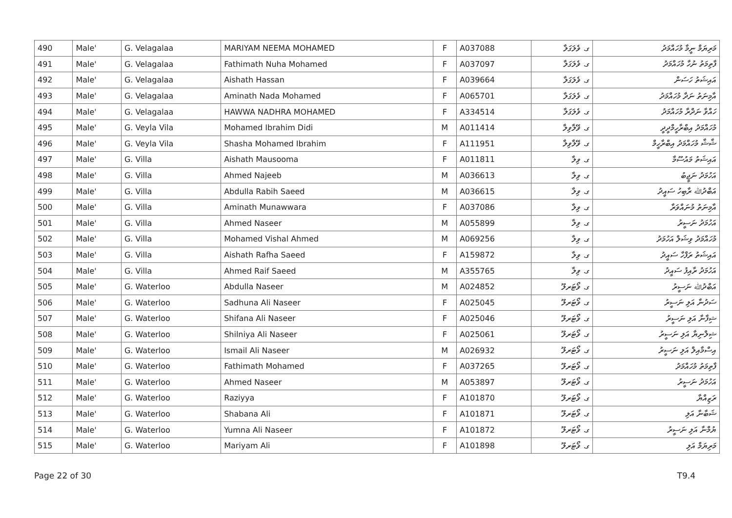| 490 | Male' | G. Velagalaa | MARIYAM NEEMA MOHAMED | F | A037088 | ގ. ވެލަގަލާ | މަރިޔަމް ނީމާ މުހައްމަދު |
| 491 | Male' | G. Velagalaa | Fathimath Nuha Mohamed | F | A037097 | ގ. ވެލަގަލާ | ފާތިމަތު ނުހާ މުހައްމަދު |
| 492 | Male' | G. Velagalaa | Aishath Hassan | F | A039664 | ގ. ވެލަގަލާ | އައިޝަތު ހަސަން |
| 493 | Male' | G. Velagalaa | Aminath Nada Mohamed | F | A065701 | ގ. ވެލަގަލާ | އާމިނަތު ނަދާ މުހައްމަދު |
| 494 | Male' | G. Velagalaa | HAWWA NADHRA MOHAMED | F | A334514 | ގ. ވެލަގަލާ | ހައްވާ ނަދްރާ މުހައްމަދު |
| 495 | Male' | G. Veyla Vila | Mohamed Ibrahim Didi | M | A011414 | ގ. ވޭލާވިލާ | މުހައްމަދު އިބްރާހީމްދީދީ |
| 496 | Male' | G. Veyla Vila | Shasha Mohamed Ibrahim | F | A111951 | ގ. ވޭލާވިލާ | ޝާޝާ މުހައްމަދު އިބްރާހީމް |
| 497 | Male' | G. Villa | Aishath Mausooma | F | A011811 | ގ. ވިލާ | އައިޝަތު މައުސޫމާ |
| 498 | Male' | G. Villa | Ahmed Najeeb | M | A036613 | ގ. ވިލާ | އަހުމަދު ނަޖީބު |
| 499 | Male' | G. Villa | Abdulla Rabih Saeed | M | A036615 | ގ. ވިލާ | އަބްދުﷲ ރާބިހު ސައީދު |
| 500 | Male' | G. Villa | Aminath Munawwara | F | A037086 | ގ. ވިލާ | އާމިނަތު މުނައްވަރާ |
| 501 | Male' | G. Villa | Ahmed Naseer | M | A055899 | ގ. ވިލާ | އަހުމަދު ނަސީރު |
| 502 | Male' | G. Villa | Mohamed Vishal Ahmed | M | A069256 | ގ. ވިލާ | މުހައްމަދު ވިޝަލް އަހުމަދު |
| 503 | Male' | G. Villa | Aishath Rafha Saeed | F | A159872 | ގ. ވިލާ | އައިޝަތު ރަފްހާ ސައީދު |
| 504 | Male' | G. Villa | Ahmed Raif Saeed | M | A355765 | ގ. ވިލާ | އަހުމަދު ރާއިފު ސައީދު |
| 505 | Male' | G. Waterloo | Abdulla Naseer | M | A024852 | ގ. ވޯޓަރލޫ | އަބްދުﷲ ނަސީރު |
| 506 | Male' | G. Waterloo | Sadhuna Ali Naseer | F | A025045 | ގ. ވޯޓަރލޫ | ސަދުނާ އަލި ނަސީރު |
| 507 | Male' | G. Waterloo | Shifana Ali Naseer | F | A025046 | ގ. ވޯޓަރލޫ | ޝިފާނާ އަލި ނަސީރު |
| 508 | Male' | G. Waterloo | Shilniya Ali Naseer | F | A025061 | ގ. ވޯޓަރލޫ | ޝިލްނިޔާ އަލި ނަސީރު |
| 509 | Male' | G. Waterloo | Ismail Ali Naseer | M | A026932 | ގ. ވޯޓަރލޫ | އިސްމާއިލް އަލި ނަސީރު |
| 510 | Male' | G. Waterloo | Fathimath Mohamed | F | A037265 | ގ. ވޯޓަރލޫ | ފާތިމަތު މުހައްމަދު |
| 511 | Male' | G. Waterloo | Ahmed Naseer | M | A053897 | ގ. ވޯޓަރލޫ | އަހުމަދު ނަސީރު |
| 512 | Male' | G. Waterloo | Raziyya | F | A101870 | ގ. ވޯޓަރލޫ | ރަޒިއްޔާ |
| 513 | Male' | G. Waterloo | Shabana Ali | F | A101871 | ގ. ވޯޓަރލޫ | ޝަބާނާ އަލި |
| 514 | Male' | G. Waterloo | Yumna Ali Naseer | F | A101872 | ގ. ވޯޓަރލޫ | ޔުމްނާ އަލި ނަސީރު |
| 515 | Male' | G. Waterloo | Mariyam Ali | F | A101898 | ގ. ވޯޓަރލޫ | މަރިޔަމް އަލި |
Page 22 of 30 T9.4